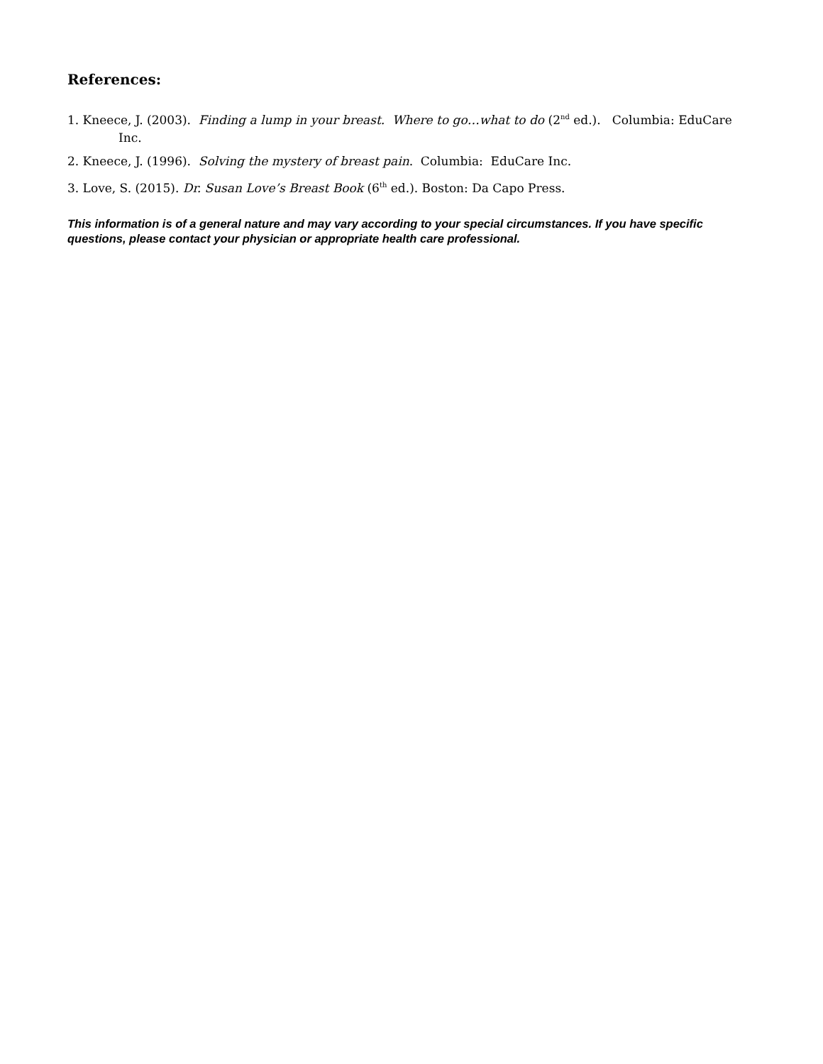References:
1. Kneece, J. (2003). Finding a lump in your breast. Where to go…what to do (2<sup>nd</sup> ed.). Columbia: EduCare Inc.
2. Kneece, J. (1996). Solving the mystery of breast pain. Columbia: EduCare Inc.
3. Love, S. (2015). Dr. Susan Love’s Breast Book (6<sup>th</sup> ed.). Boston: Da Capo Press.
This information is of a general nature and may vary according to your special circumstances. If you have specific questions, please contact your physician or appropriate health care professional.